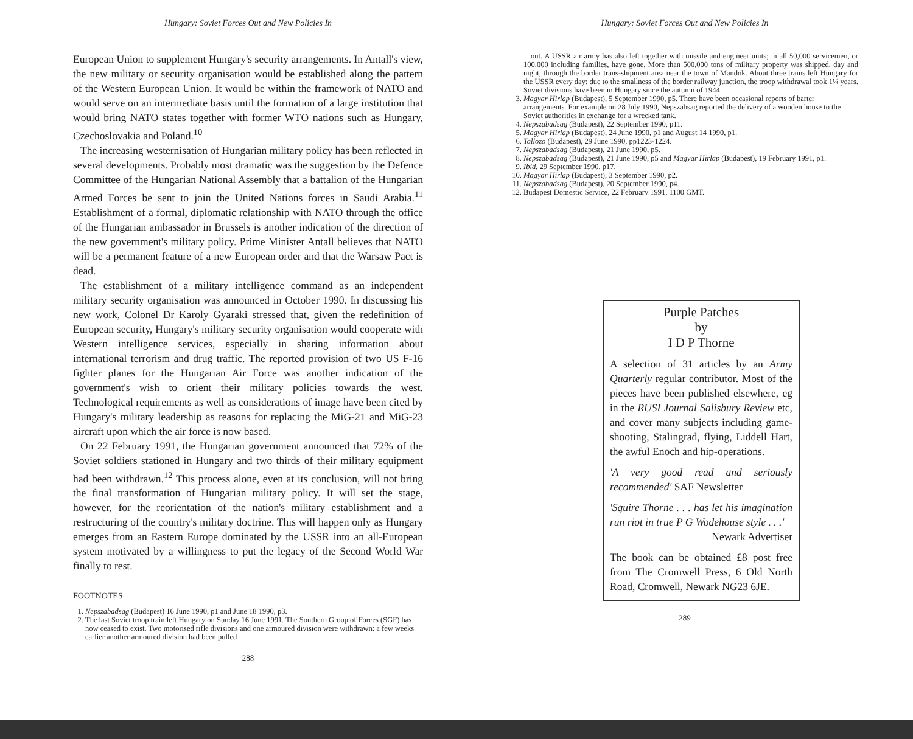Hungary: Soviet Forces Out and New Policies In
European Union to supplement Hungary's security arrangements. In Antall's view, the new military or security organisation would be established along the pattern of the Western European Union. It would be within the framework of NATO and would serve on an intermediate basis until the formation of a large institution that would bring NATO states together with former WTO nations such as Hungary, Czechoslovakia and Poland.<sup>10</sup>
The increasing westernisation of Hungarian military policy has been reflected in several developments. Probably most dramatic was the suggestion by the Defence Committee of the Hungarian National Assembly that a battalion of the Hungarian Armed Forces be sent to join the United Nations forces in Saudi Arabia.<sup>11</sup> Establishment of a formal, diplomatic relationship with NATO through the office of the Hungarian ambassador in Brussels is another indication of the direction of the new government's military policy. Prime Minister Antall believes that NATO will be a permanent feature of a new European order and that the Warsaw Pact is dead.
The establishment of a military intelligence command as an independent military security organisation was announced in October 1990. In discussing his new work, Colonel Dr Karoly Gyaraki stressed that, given the redefinition of European security, Hungary's military security organisation would cooperate with Western intelligence services, especially in sharing information about international terrorism and drug traffic. The reported provision of two US F-16 fighter planes for the Hungarian Air Force was another indication of the government's wish to orient their military policies towards the west. Technological requirements as well as considerations of image have been cited by Hungary's military leadership as reasons for replacing the MiG-21 and MiG-23 aircraft upon which the air force is now based.
On 22 February 1991, the Hungarian government announced that 72% of the Soviet soldiers stationed in Hungary and two thirds of their military equipment had been withdrawn.<sup>12</sup> This process alone, even at its conclusion, will not bring the final transformation of Hungarian military policy. It will set the stage, however, for the reorientation of the nation's military establishment and a restructuring of the country's military doctrine. This will happen only as Hungary emerges from an Eastern Europe dominated by the USSR into an all-European system motivated by a willingness to put the legacy of the Second World War finally to rest.
FOOTNOTES
1. Nepszabadsag (Budapest) 16 June 1990, p1 and June 18 1990, p3.
2. The last Soviet troop train left Hungary on Sunday 16 June 1991. The Southern Group of Forces (SGF) has now ceased to exist. Two motorised rifle divisions and one armoured division were withdrawn: a few weeks earlier another armoured division had been pulled
288
Hungary: Soviet Forces Out and New Policies In
out. A USSR air army has also left together with missile and engineer units; in all 50,000 servicemen, or 100,000 including families, have gone. More than 500,000 tons of military property was shipped, day and night, through the border trans-shipment area near the town of Mandok. About three trains left Hungary for the USSR every day: due to the smallness of the border railway junction, the troop withdrawal took 1¼ years. Soviet divisions have been in Hungary since the autumn of 1944.
3. Magyar Hirlap (Budapest), 5 September 1990, p5. There have been occasional reports of barter arrangements. For example on 28 July 1990, Nepszabsag reported the delivery of a wooden house to the Soviet authorities in exchange for a wrecked tank.
4. Nepszabadsag (Budapest), 22 September 1990, p11.
5. Magyar Hirlap (Budapest), 24 June 1990, p1 and August 14 1990, p1.
6. Tallozo (Budapest), 29 June 1990, pp1223-1224.
7. Nepszabadsag (Budapest), 21 June 1990, p5.
8. Nepszabadsag (Budapest), 21 June 1990, p5 and Magyar Hirlap (Budapest), 19 February 1991, p1.
9. Ibid, 29 September 1990, p17.
10. Magyar Hirlap (Budapest), 3 September 1990, p2.
11. Nepszabadsag (Budapest), 20 September 1990, p4.
12. Budapest Domestic Service, 22 February 1991, 1100 GMT.
Purple Patches
by
I D P Thorne
A selection of 31 articles by an Army Quarterly regular contributor. Most of the pieces have been published elsewhere, eg in the RUSI Journal Salisbury Review etc, and cover many subjects including game-shooting, Stalingrad, flying, Liddell Hart, the awful Enoch and hip-operations.
'A very good read and seriously recommended' SAF Newsletter
'Squire Thorne . . . has let his imagination run riot in true P G Wodehouse style . . .'
Newark Advertiser
The book can be obtained £8 post free from The Cromwell Press, 6 Old North Road, Cromwell, Newark NG23 6JE.
289